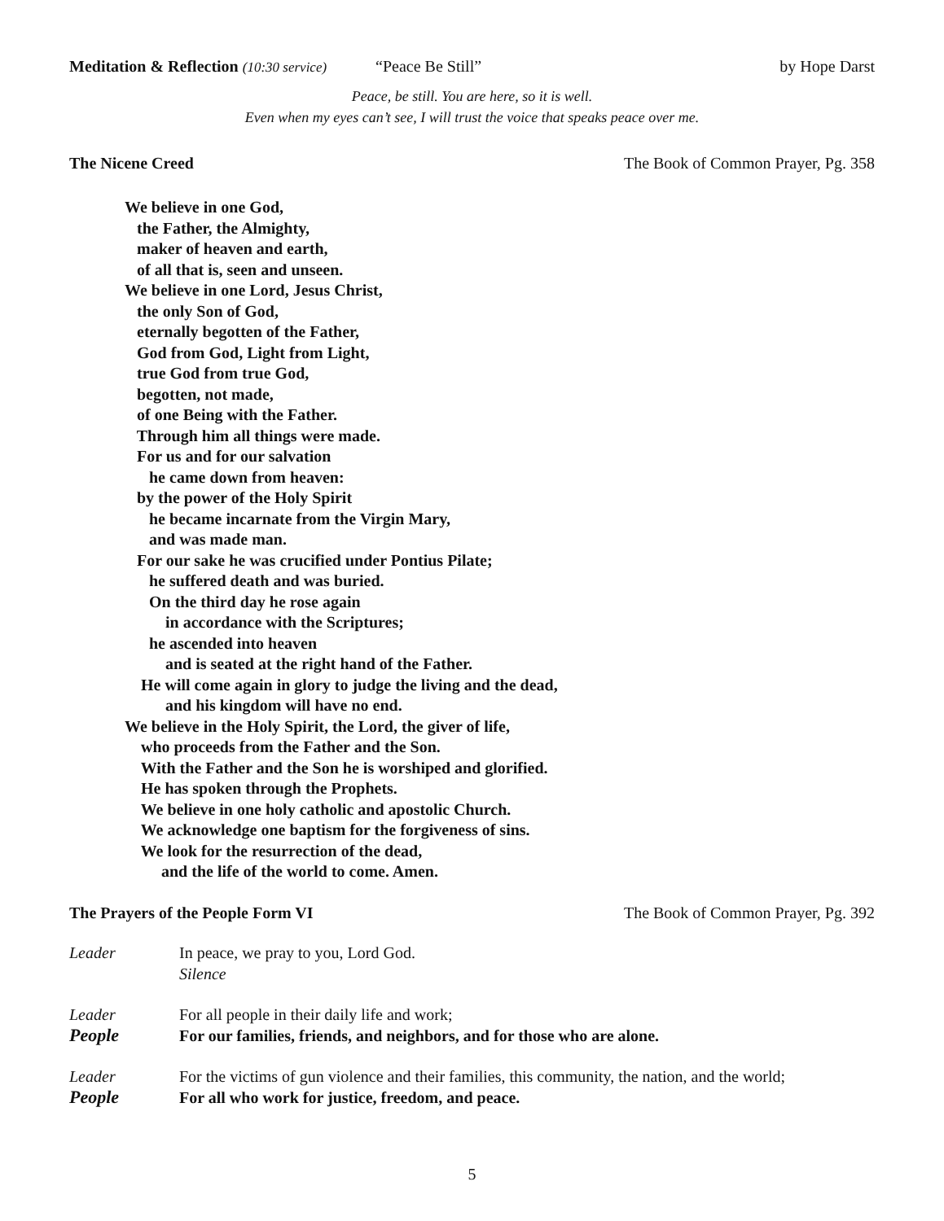Meditation & Reflection (10:30 service) “Peace Be Still” by Hope Darst
Peace, be still. You are here, so it is well.
Even when my eyes can’t see, I will trust the voice that speaks peace over me.
The Nicene Creed The Book of Common Prayer, Pg. 358
We believe in one God,
the Father, the Almighty,
maker of heaven and earth,
of all that is, seen and unseen.
We believe in one Lord, Jesus Christ,
the only Son of God,
eternally begotten of the Father,
God from God, Light from Light,
true God from true God,
begotten, not made,
of one Being with the Father.
Through him all things were made.
For us and for our salvation
he came down from heaven:
by the power of the Holy Spirit
he became incarnate from the Virgin Mary,
and was made man.
For our sake he was crucified under Pontius Pilate;
he suffered death and was buried.
On the third day he rose again
in accordance with the Scriptures;
he ascended into heaven
and is seated at the right hand of the Father.
He will come again in glory to judge the living and the dead,
and his kingdom will have no end.
We believe in the Holy Spirit, the Lord, the giver of life,
who proceeds from the Father and the Son.
With the Father and the Son he is worshiped and glorified.
He has spoken through the Prophets.
We believe in one holy catholic and apostolic Church.
We acknowledge one baptism for the forgiveness of sins.
We look for the resurrection of the dead,
and the life of the world to come. Amen.
The Prayers of the People Form VI The Book of Common Prayer, Pg. 392
Leader In peace, we pray to you, Lord God.
Silence
Leader For all people in their daily life and work;
People For our families, friends, and neighbors, and for those who are alone.
Leader For the victims of gun violence and their families, this community, the nation, and the world;
People For all who work for justice, freedom, and peace.
5